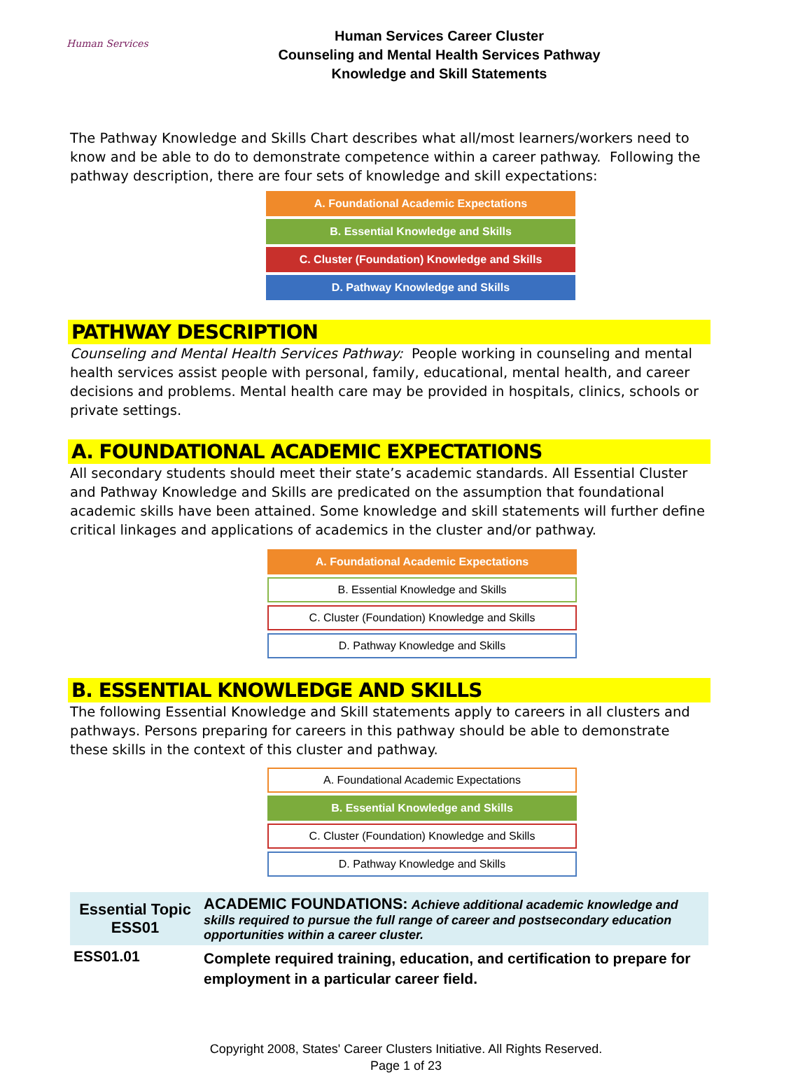Human Services
Human Services Career Cluster
Counseling and Mental Health Services Pathway
Knowledge and Skill Statements
The Pathway Knowledge and Skills Chart describes what all/most learners/workers need to know and be able to do to demonstrate competence within a career pathway. Following the pathway description, there are four sets of knowledge and skill expectations:
A. Foundational Academic Expectations
B. Essential Knowledge and Skills
C. Cluster (Foundation) Knowledge and Skills
D. Pathway Knowledge and Skills
PATHWAY DESCRIPTION
Counseling and Mental Health Services Pathway: People working in counseling and mental health services assist people with personal, family, educational, mental health, and career decisions and problems. Mental health care may be provided in hospitals, clinics, schools or private settings.
A. FOUNDATIONAL ACADEMIC EXPECTATIONS
All secondary students should meet their state’s academic standards. All Essential Cluster and Pathway Knowledge and Skills are predicated on the assumption that foundational academic skills have been attained. Some knowledge and skill statements will further define critical linkages and applications of academics in the cluster and/or pathway.
A. Foundational Academic Expectations
B. Essential Knowledge and Skills
C. Cluster (Foundation) Knowledge and Skills
D. Pathway Knowledge and Skills
B. ESSENTIAL KNOWLEDGE AND SKILLS
The following Essential Knowledge and Skill statements apply to careers in all clusters and pathways. Persons preparing for careers in this pathway should be able to demonstrate these skills in the context of this cluster and pathway.
A. Foundational Academic Expectations
B. Essential Knowledge and Skills
C. Cluster (Foundation) Knowledge and Skills
D. Pathway Knowledge and Skills
| Essential Topic ESS01 | ACADEMIC FOUNDATIONS: Achieve additional academic knowledge and skills required to pursue the full range of career and postsecondary education opportunities within a career cluster. |
| ESS01.01 | Complete required training, education, and certification to prepare for employment in a particular career field. |
Copyright 2008, States' Career Clusters Initiative. All Rights Reserved.
Page 1 of 23